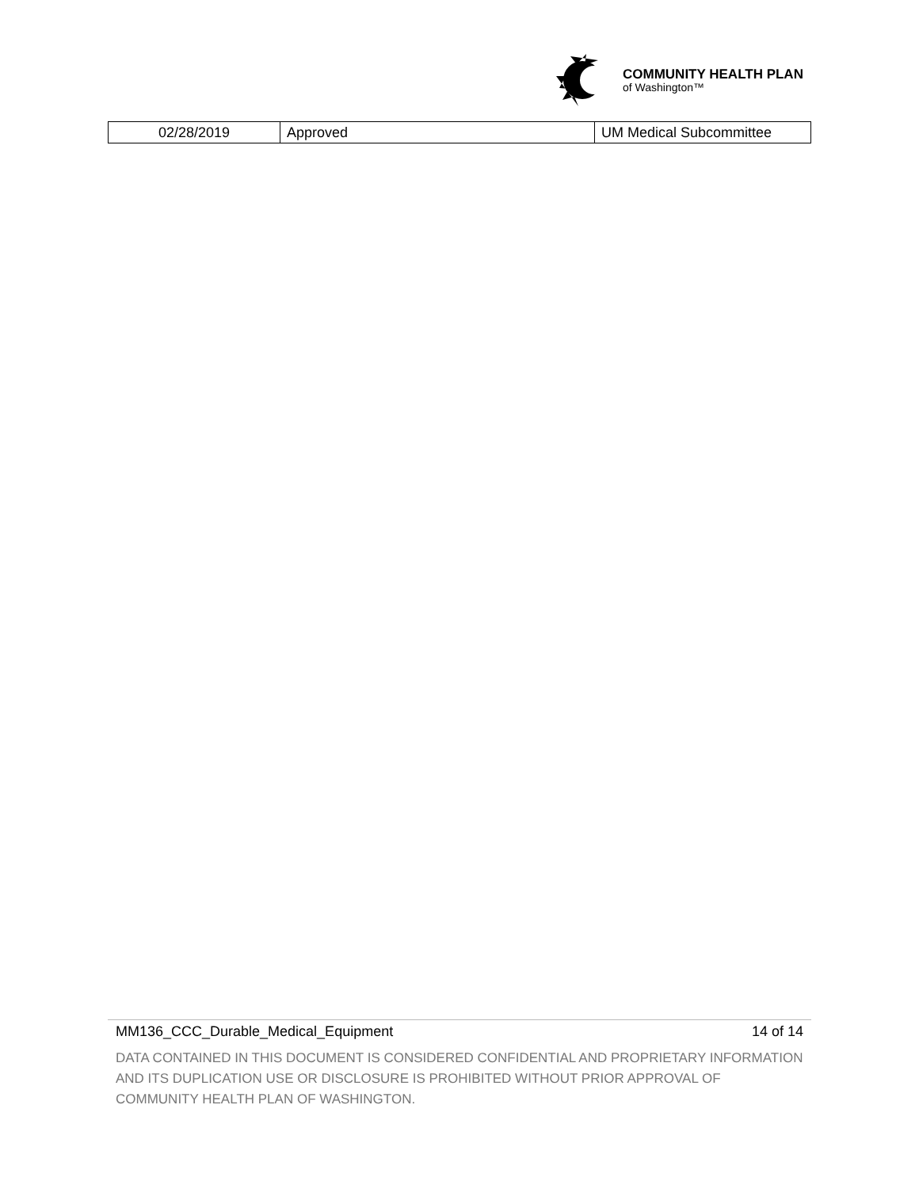COMMUNITY HEALTH PLAN
of Washington™
| 02/28/2019 | Approved | UM Medical Subcommittee |
MM136_CCC_Durable_Medical_Equipment 14 of 14
DATA CONTAINED IN THIS DOCUMENT IS CONSIDERED CONFIDENTIAL AND PROPRIETARY INFORMATION AND ITS DUPLICATION USE OR DISCLOSURE IS PROHIBITED WITHOUT PRIOR APPROVAL OF COMMUNITY HEALTH PLAN OF WASHINGTON.